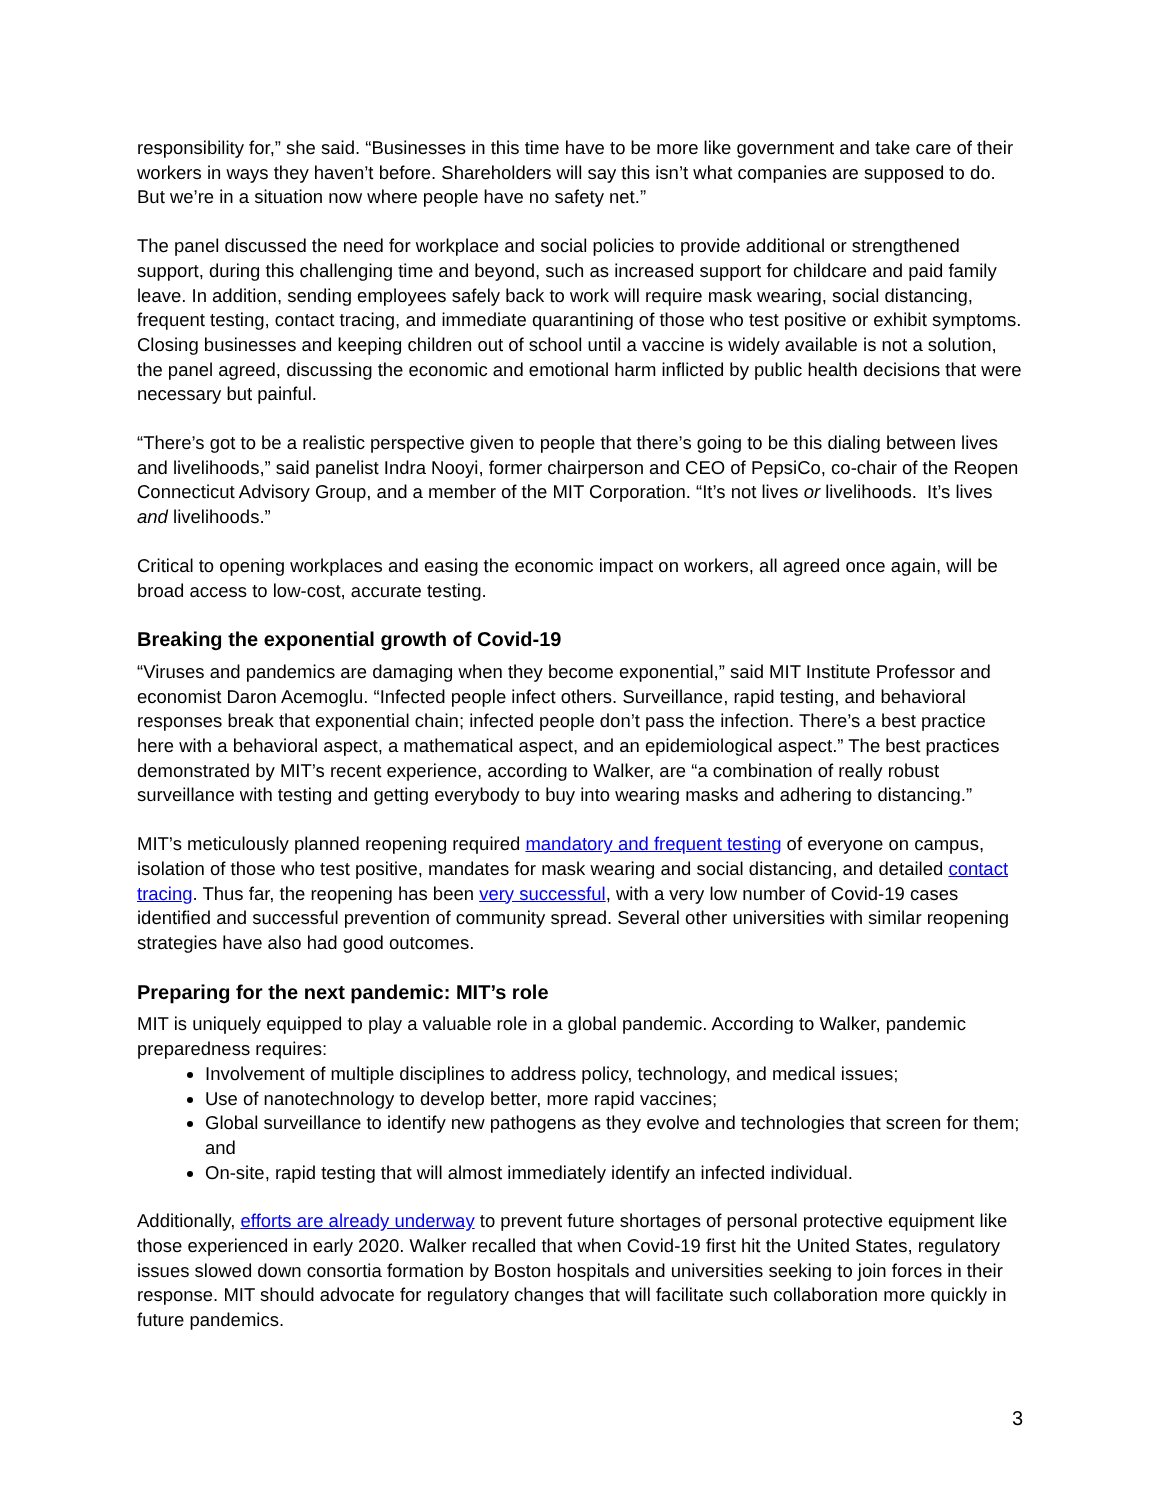responsibility for,” she said. “Businesses in this time have to be more like government and take care of their workers in ways they haven’t before. Shareholders will say this isn’t what companies are supposed to do. But we’re in a situation now where people have no safety net.”
The panel discussed the need for workplace and social policies to provide additional or strengthened support, during this challenging time and beyond, such as increased support for childcare and paid family leave. In addition, sending employees safely back to work will require mask wearing, social distancing, frequent testing, contact tracing, and immediate quarantining of those who test positive or exhibit symptoms. Closing businesses and keeping children out of school until a vaccine is widely available is not a solution, the panel agreed, discussing the economic and emotional harm inflicted by public health decisions that were necessary but painful.
“There’s got to be a realistic perspective given to people that there’s going to be this dialing between lives and livelihoods,” said panelist Indra Nooyi, former chairperson and CEO of PepsiCo, co-chair of the Reopen Connecticut Advisory Group, and a member of the MIT Corporation. “It’s not lives or livelihoods. It’s lives and livelihoods.”
Critical to opening workplaces and easing the economic impact on workers, all agreed once again, will be broad access to low-cost, accurate testing.
Breaking the exponential growth of Covid-19
“Viruses and pandemics are damaging when they become exponential,” said MIT Institute Professor and economist Daron Acemoglu. “Infected people infect others. Surveillance, rapid testing, and behavioral responses break that exponential chain; infected people don’t pass the infection. There’s a best practice here with a behavioral aspect, a mathematical aspect, and an epidemiological aspect.” The best practices demonstrated by MIT’s recent experience, according to Walker, are “a combination of really robust surveillance with testing and getting everybody to buy into wearing masks and adhering to distancing.”
MIT’s meticulously planned reopening required mandatory and frequent testing of everyone on campus, isolation of those who test positive, mandates for mask wearing and social distancing, and detailed contact tracing. Thus far, the reopening has been very successful, with a very low number of Covid-19 cases identified and successful prevention of community spread. Several other universities with similar reopening strategies have also had good outcomes.
Preparing for the next pandemic: MIT’s role
MIT is uniquely equipped to play a valuable role in a global pandemic. According to Walker, pandemic preparedness requires:
Involvement of multiple disciplines to address policy, technology, and medical issues;
Use of nanotechnology to develop better, more rapid vaccines;
Global surveillance to identify new pathogens as they evolve and technologies that screen for them; and
On-site, rapid testing that will almost immediately identify an infected individual.
Additionally, efforts are already underway to prevent future shortages of personal protective equipment like those experienced in early 2020. Walker recalled that when Covid-19 first hit the United States, regulatory issues slowed down consortia formation by Boston hospitals and universities seeking to join forces in their response. MIT should advocate for regulatory changes that will facilitate such collaboration more quickly in future pandemics.
3